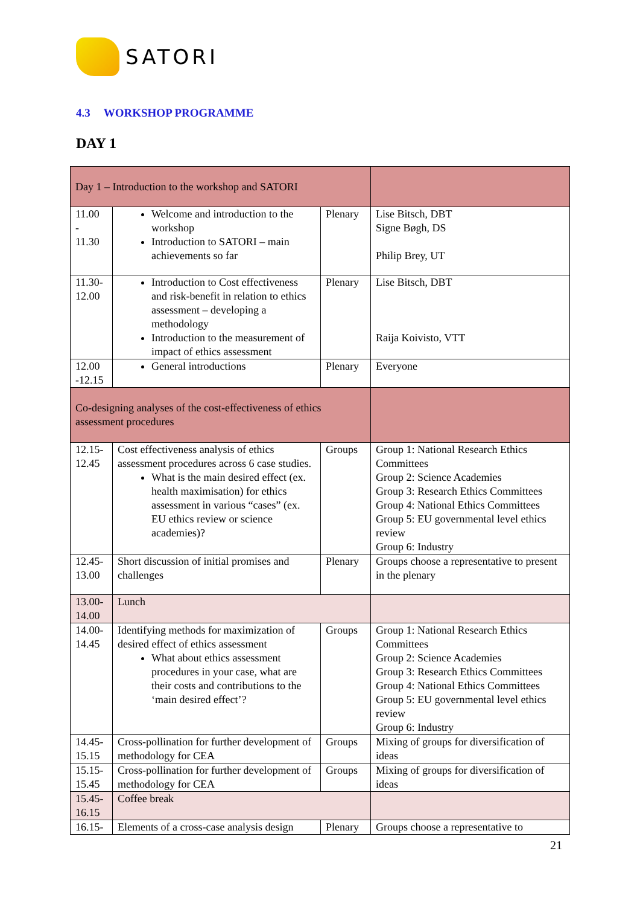SATORI
4.3 WORKSHOP PROGRAMME
DAY 1
| Day 1 – Introduction to the workshop and SATORI | | | |
| 11.00 - 11.30 | Welcome and introduction to the workshop Introduction to SATORI – main achievements so far | Plenary | Lise Bitsch, DBT Signe Bøgh, DS Philip Brey, UT |
| 11.30- 12.00 | Introduction to Cost effectiveness and risk-benefit in relation to ethics assessment – developing a methodology Introduction to the measurement of impact of ethics assessment | Plenary | Lise Bitsch, DBT Raija Koivisto, VTT |
| 12.00 -12.15 | General introductions | Plenary | Everyone |
| Co-designing analyses of the cost-effectiveness of ethics assessment procedures | | | |
| 12.15- 12.45 | Cost effectiveness analysis of ethics assessment procedures across 6 case studies. What is the main desired effect (ex. health maximisation) for ethics assessment in various “cases” (ex. EU ethics review or science academies)? | Groups | Group 1: National Research Ethics Committees Group 2: Science Academies Group 3: Research Ethics Committees Group 4: National Ethics Committees Group 5: EU governmental level ethics review Group 6: Industry |
| 12.45- 13.00 | Short discussion of initial promises and challenges | Plenary | Groups choose a representative to present in the plenary |
| 13.00- 14.00 | Lunch | | |
| 14.00- 14.45 | Identifying methods for maximization of desired effect of ethics assessment What about ethics assessment procedures in your case, what are their costs and contributions to the ‘main desired effect’? | Groups | Group 1: National Research Ethics Committees Group 2: Science Academies Group 3: Research Ethics Committees Group 4: National Ethics Committees Group 5: EU governmental level ethics review Group 6: Industry |
| 14.45- 15.15 | Cross-pollination for further development of methodology for CEA | Groups | Mixing of groups for diversification of ideas |
| 15.15- 15.45 | Cross-pollination for further development of methodology for CEA | Groups | Mixing of groups for diversification of ideas |
| 15.45- 16.15 | Coffee break | | |
| 16.15- | Elements of a cross-case analysis design | Plenary | Groups choose a representative to |
21